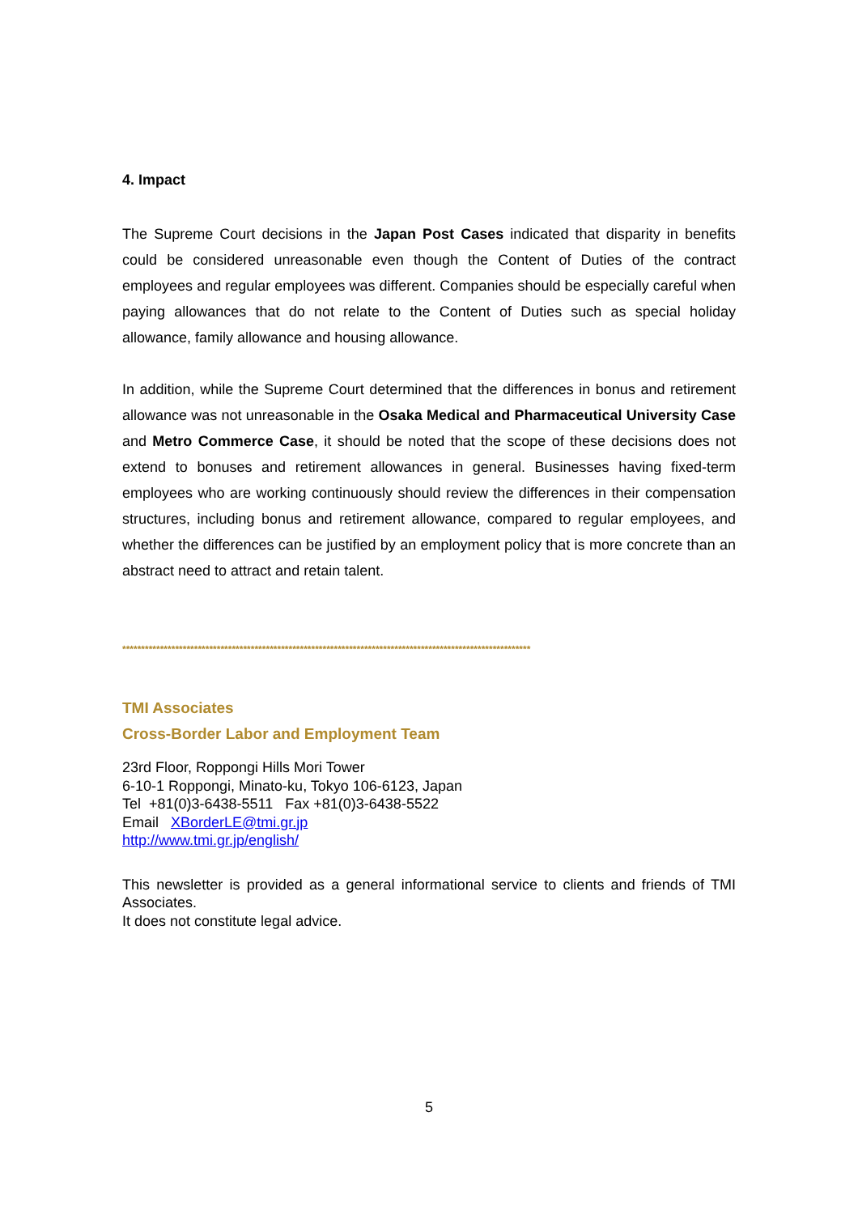4. Impact
The Supreme Court decisions in the Japan Post Cases indicated that disparity in benefits could be considered unreasonable even though the Content of Duties of the contract employees and regular employees was different. Companies should be especially careful when paying allowances that do not relate to the Content of Duties such as special holiday allowance, family allowance and housing allowance.
In addition, while the Supreme Court determined that the differences in bonus and retirement allowance was not unreasonable in the Osaka Medical and Pharmaceutical University Case and Metro Commerce Case, it should be noted that the scope of these decisions does not extend to bonuses and retirement allowances in general. Businesses having fixed-term employees who are working continuously should review the differences in their compensation structures, including bonus and retirement allowance, compared to regular employees, and whether the differences can be justified by an employment policy that is more concrete than an abstract need to attract and retain talent.
************************************************************************************************************
TMI Associates
Cross-Border Labor and Employment Team
23rd Floor, Roppongi Hills Mori Tower
6-10-1 Roppongi, Minato-ku, Tokyo 106-6123, Japan
Tel +81(0)3-6438-5511 Fax +81(0)3-6438-5522
Email XBorderLE@tmi.gr.jp
http://www.tmi.gr.jp/english/
This newsletter is provided as a general informational service to clients and friends of TMI Associates.
It does not constitute legal advice.
5